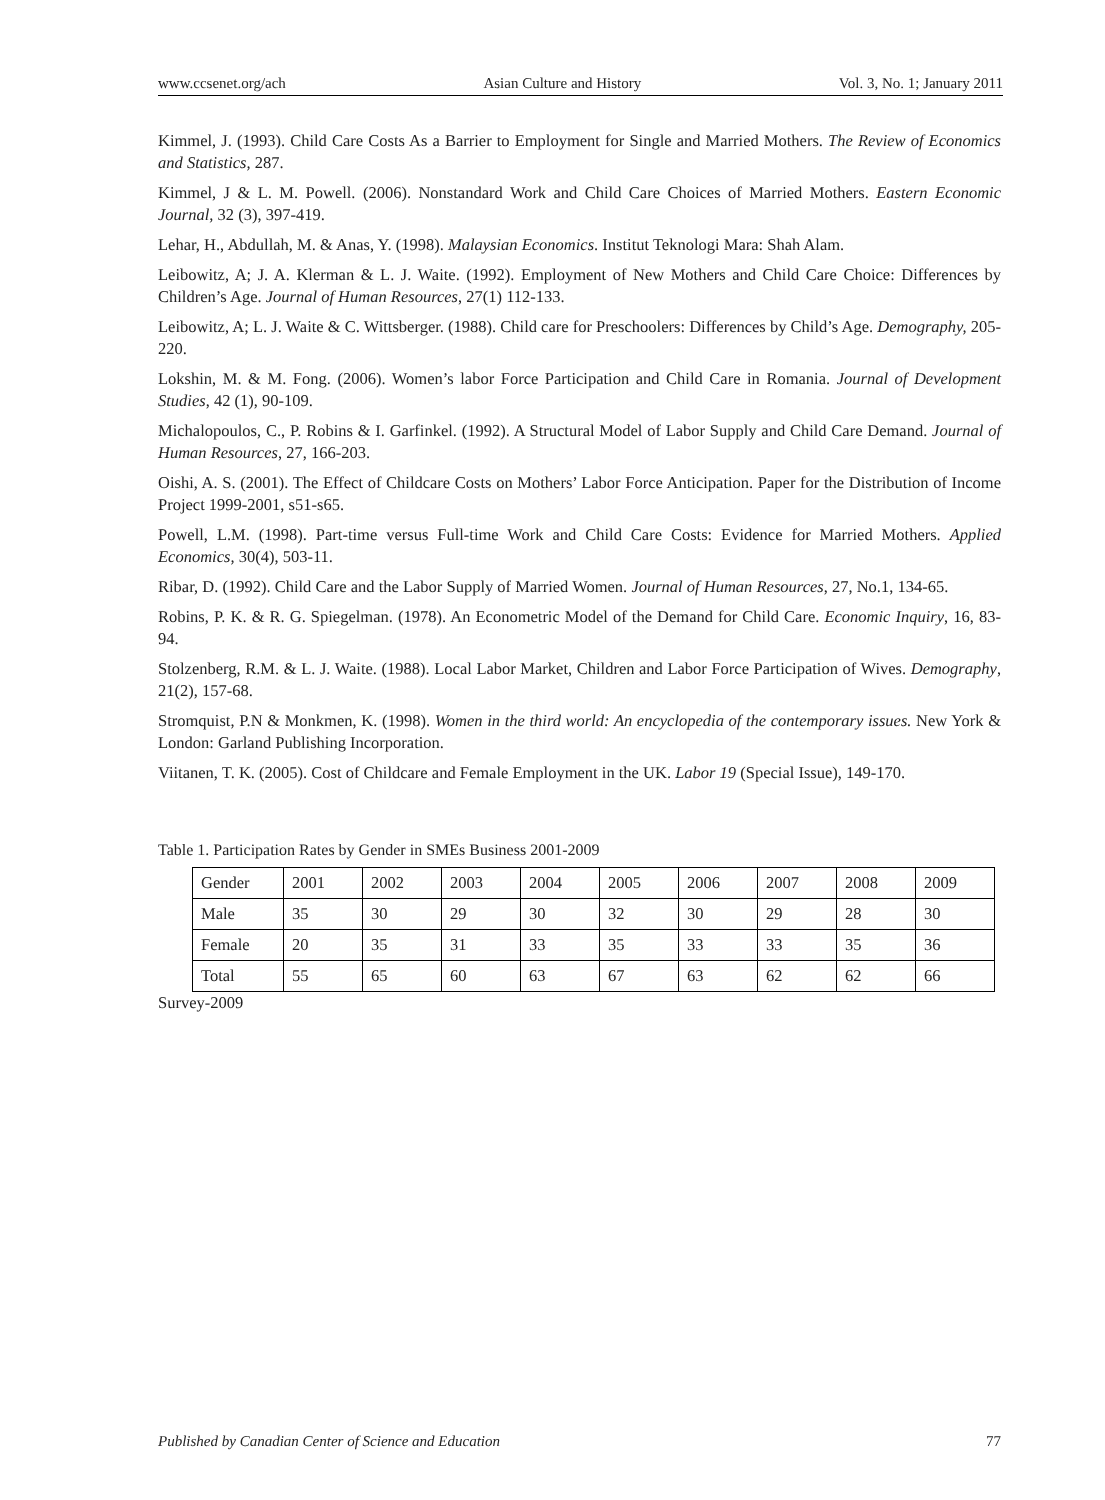www.ccsenet.org/ach Asian Culture and History Vol. 3, No. 1; January 2011
Kimmel, J. (1993). Child Care Costs As a Barrier to Employment for Single and Married Mothers. The Review of Economics and Statistics, 287.
Kimmel, J & L. M. Powell. (2006). Nonstandard Work and Child Care Choices of Married Mothers. Eastern Economic Journal, 32 (3), 397-419.
Lehar, H., Abdullah, M. & Anas, Y. (1998). Malaysian Economics. Institut Teknologi Mara: Shah Alam.
Leibowitz, A; J. A. Klerman & L. J. Waite. (1992). Employment of New Mothers and Child Care Choice: Differences by Children’s Age. Journal of Human Resources, 27(1) 112-133.
Leibowitz, A; L. J. Waite & C. Wittsberger. (1988). Child care for Preschoolers: Differences by Child’s Age. Demography, 205-220.
Lokshin, M. & M. Fong. (2006). Women’s labor Force Participation and Child Care in Romania. Journal of Development Studies, 42 (1), 90-109.
Michalopoulos, C., P. Robins & I. Garfinkel. (1992). A Structural Model of Labor Supply and Child Care Demand. Journal of Human Resources, 27, 166-203.
Oishi, A. S. (2001). The Effect of Childcare Costs on Mothers’ Labor Force Anticipation. Paper for the Distribution of Income Project 1999-2001, s51-s65.
Powell, L.M. (1998). Part-time versus Full-time Work and Child Care Costs: Evidence for Married Mothers. Applied Economics, 30(4), 503-11.
Ribar, D. (1992). Child Care and the Labor Supply of Married Women. Journal of Human Resources, 27, No.1, 134-65.
Robins, P. K. & R. G. Spiegelman. (1978). An Econometric Model of the Demand for Child Care. Economic Inquiry, 16, 83-94.
Stolzenberg, R.M. & L. J. Waite. (1988). Local Labor Market, Children and Labor Force Participation of Wives. Demography, 21(2), 157-68.
Stromquist, P.N & Monkmen, K. (1998). Women in the third world: An encyclopedia of the contemporary issues. New York & London: Garland Publishing Incorporation.
Viitanen, T. K. (2005). Cost of Childcare and Female Employment in the UK. Labor 19 (Special Issue), 149-170.
Table 1. Participation Rates by Gender in SMEs Business 2001-2009
| Gender | 2001 | 2002 | 2003 | 2004 | 2005 | 2006 | 2007 | 2008 | 2009 |
| Male | 35 | 30 | 29 | 30 | 32 | 30 | 29 | 28 | 30 |
| Female | 20 | 35 | 31 | 33 | 35 | 33 | 33 | 35 | 36 |
| Total | 55 | 65 | 60 | 63 | 67 | 63 | 62 | 62 | 66 |
Survey-2009
Published by Canadian Center of Science and Education 77